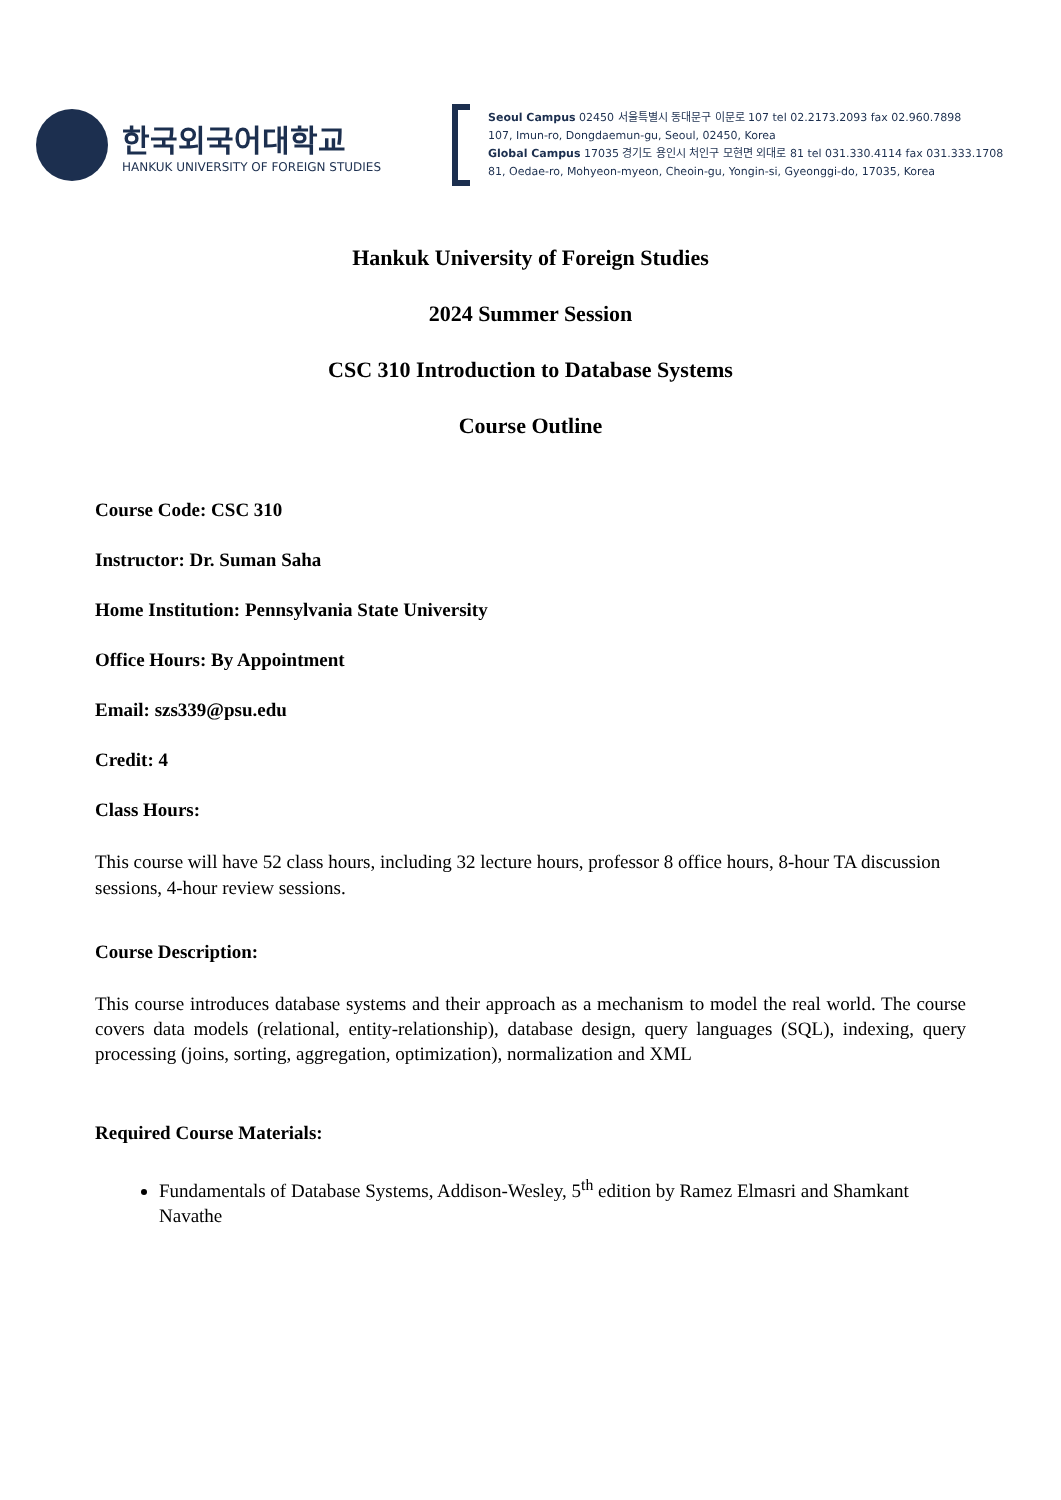한국외국어대학교
HANKUK UNIVERSITY OF FOREIGN STUDIES
Seoul Campus 02450 서울특별시 동대문구 이문로 107 tel 02.2173.2093 fax 02.960.7898
107, Imun-ro, Dongdaemun-gu, Seoul, 02450, Korea
Global Campus 17035 경기도 용인시 처인구 모현면 외대로 81 tel 031.330.4114 fax 031.333.1708
81, Oedae-ro, Mohyeon-myeon, Cheoin-gu, Yongin-si, Gyeonggi-do, 17035, Korea
Hankuk University of Foreign Studies
2024 Summer Session
CSC 310 Introduction to Database Systems
Course Outline
Course Code: CSC 310
Instructor: Dr. Suman Saha
Home Institution: Pennsylvania State University
Office Hours: By Appointment
Email: szs339@psu.edu
Credit: 4
Class Hours:
This course will have 52 class hours, including 32 lecture hours, professor 8 office hours, 8-hour TA discussion sessions, 4-hour review sessions.
Course Description:
This course introduces database systems and their approach as a mechanism to model the real world. The course covers data models (relational, entity-relationship), database design, query languages (SQL), indexing, query processing (joins, sorting, aggregation, optimization), normalization and XML
Required Course Materials:
Fundamentals of Database Systems, Addison-Wesley, 5<sup>th</sup> edition by Ramez Elmasri and Shamkant Navathe